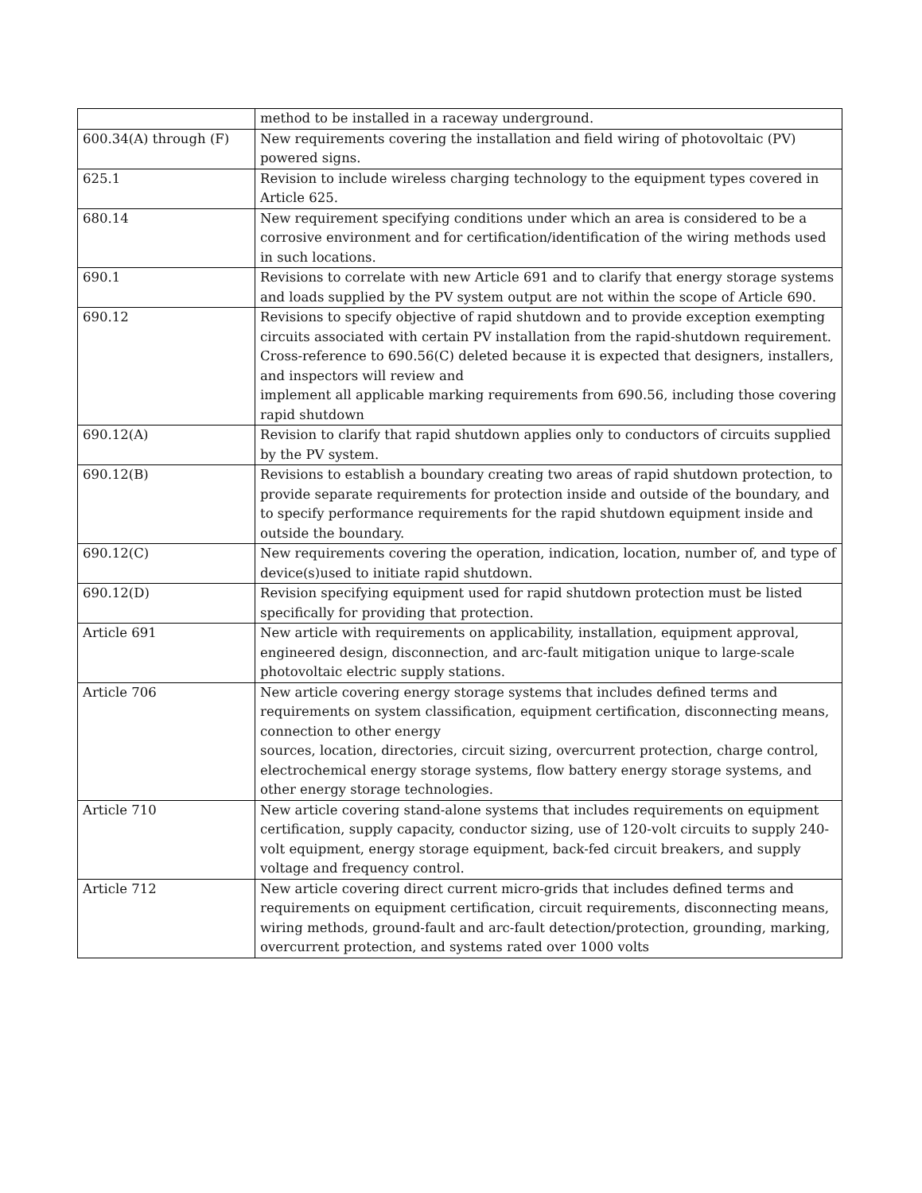| | method to be installed in a raceway underground. |
| 600.34(A) through (F) | New requirements covering the installation and field wiring of photovoltaic (PV) powered signs. |
| 625.1 | Revision to include wireless charging technology to the equipment types covered in Article 625. |
| 680.14 | New requirement specifying conditions under which an area is considered to be a corrosive environment and for certification/identification of the wiring methods used in such locations. |
| 690.1 | Revisions to correlate with new Article 691 and to clarify that energy storage systems and loads supplied by the PV system output are not within the scope of Article 690. |
| 690.12 | Revisions to specify objective of rapid shutdown and to provide exception exempting circuits associated with certain PV installation from the rapid-shutdown requirement. Cross-reference to 690.56(C) deleted because it is expected that designers, installers, and inspectors will review and implement all applicable marking requirements from 690.56, including those covering rapid shutdown |
| 690.12(A) | Revision to clarify that rapid shutdown applies only to conductors of circuits supplied by the PV system. |
| 690.12(B) | Revisions to establish a boundary creating two areas of rapid shutdown protection, to provide separate requirements for protection inside and outside of the boundary, and to specify performance requirements for the rapid shutdown equipment inside and outside the boundary. |
| 690.12(C) | New requirements covering the operation, indication, location, number of, and type of device(s)used to initiate rapid shutdown. |
| 690.12(D) | Revision specifying equipment used for rapid shutdown protection must be listed specifically for providing that protection. |
| Article 691 | New article with requirements on applicability, installation, equipment approval, engineered design, disconnection, and arc-fault mitigation unique to large-scale photovoltaic electric supply stations. |
| Article 706 | New article covering energy storage systems that includes defined terms and requirements on system classification, equipment certification, disconnecting means, connection to other energy sources, location, directories, circuit sizing, overcurrent protection, charge control, electrochemical energy storage systems, flow battery energy storage systems, and other energy storage technologies. |
| Article 710 | New article covering stand-alone systems that includes requirements on equipment certification, supply capacity, conductor sizing, use of 120-volt circuits to supply 240-volt equipment, energy storage equipment, back-fed circuit breakers, and supply voltage and frequency control. |
| Article 712 | New article covering direct current micro-grids that includes defined terms and requirements on equipment certification, circuit requirements, disconnecting means, wiring methods, ground-fault and arc-fault detection/protection, grounding, marking, overcurrent protection, and systems rated over 1000 volts |